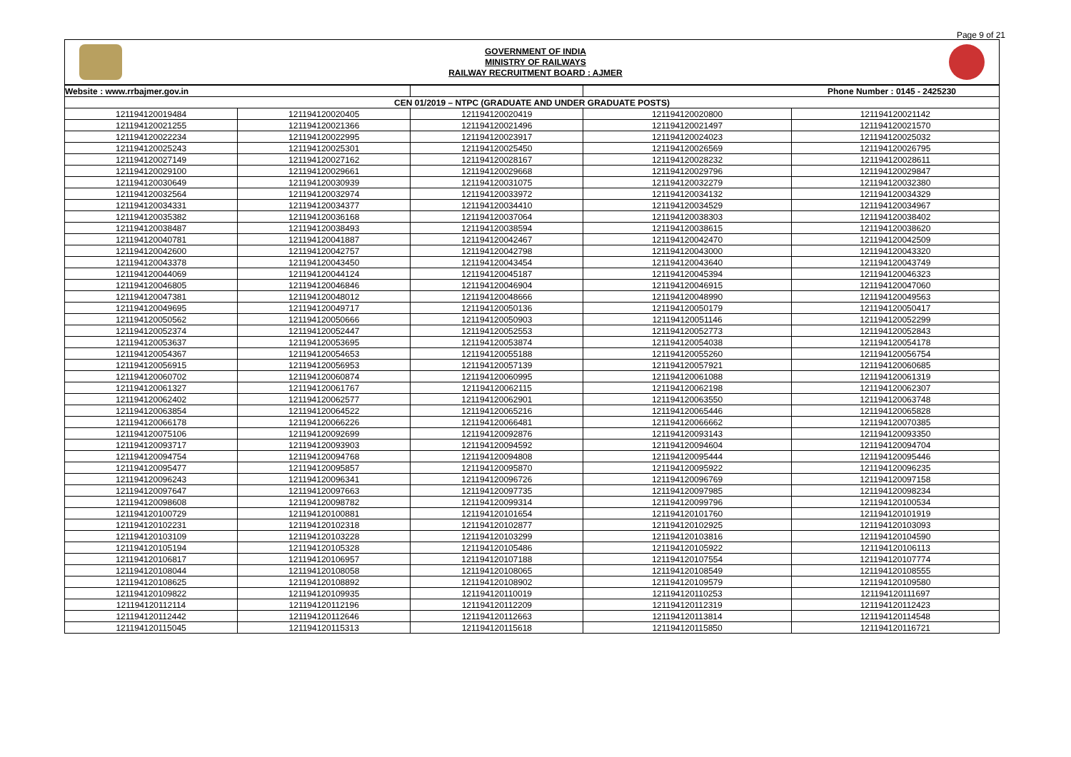Page 9 of 21
GOVERNMENT OF INDIA
MINISTRY OF RAILWAYS
RAILWAY RECRUITMENT BOARD : AJMER
| Website : www.rrbajmer.gov.in | | | Phone Number : 0145 - 2425230 | |
| --- | --- | --- | --- | --- |
| CEN 01/2019 – NTPC (GRADUATE AND UNDER GRADUATE POSTS) | | | | |
| 121194120019484 | 121194120020405 | 121194120020419 | 121194120020800 | 121194120021142 |
| 121194120021255 | 121194120021366 | 121194120021496 | 121194120021497 | 121194120021570 |
| 121194120022234 | 121194120022995 | 121194120023917 | 121194120024023 | 121194120025032 |
| 121194120025243 | 121194120025301 | 121194120025450 | 121194120026569 | 121194120026795 |
| 121194120027149 | 121194120027162 | 121194120028167 | 121194120028232 | 121194120028611 |
| 121194120029100 | 121194120029661 | 121194120029668 | 121194120029796 | 121194120029847 |
| 121194120030649 | 121194120030939 | 121194120031075 | 121194120032279 | 121194120032380 |
| 121194120032564 | 121194120032974 | 121194120033972 | 121194120034132 | 121194120034329 |
| 121194120034331 | 121194120034377 | 121194120034410 | 121194120034529 | 121194120034967 |
| 121194120035382 | 121194120036168 | 121194120037064 | 121194120038303 | 121194120038402 |
| 121194120038487 | 121194120038493 | 121194120038594 | 121194120038615 | 121194120038620 |
| 121194120040781 | 121194120041887 | 121194120042467 | 121194120042470 | 121194120042509 |
| 121194120042600 | 121194120042757 | 121194120042798 | 121194120043000 | 121194120043320 |
| 121194120043378 | 121194120043450 | 121194120043454 | 121194120043640 | 121194120043749 |
| 121194120044069 | 121194120044124 | 121194120045187 | 121194120045394 | 121194120046323 |
| 121194120046805 | 121194120046846 | 121194120046904 | 121194120046915 | 121194120047060 |
| 121194120047381 | 121194120048012 | 121194120048666 | 121194120048990 | 121194120049563 |
| 121194120049695 | 121194120049717 | 121194120050136 | 121194120050179 | 121194120050417 |
| 121194120050562 | 121194120050666 | 121194120050903 | 121194120051146 | 121194120052299 |
| 121194120052374 | 121194120052447 | 121194120052553 | 121194120052773 | 121194120052843 |
| 121194120053637 | 121194120053695 | 121194120053874 | 121194120054038 | 121194120054178 |
| 121194120054367 | 121194120054653 | 121194120055188 | 121194120055260 | 121194120056754 |
| 121194120056915 | 121194120056953 | 121194120057139 | 121194120057921 | 121194120060685 |
| 121194120060702 | 121194120060874 | 121194120060995 | 121194120061088 | 121194120061319 |
| 121194120061327 | 121194120061767 | 121194120062115 | 121194120062198 | 121194120062307 |
| 121194120062402 | 121194120062577 | 121194120062901 | 121194120063550 | 121194120063748 |
| 121194120063854 | 121194120064522 | 121194120065216 | 121194120065446 | 121194120065828 |
| 121194120066178 | 121194120066226 | 121194120066481 | 121194120066662 | 121194120070385 |
| 121194120075106 | 121194120092699 | 121194120092876 | 121194120093143 | 121194120093350 |
| 121194120093717 | 121194120093903 | 121194120094592 | 121194120094604 | 121194120094704 |
| 121194120094754 | 121194120094768 | 121194120094808 | 121194120095444 | 121194120095446 |
| 121194120095477 | 121194120095857 | 121194120095870 | 121194120095922 | 121194120096235 |
| 121194120096243 | 121194120096341 | 121194120096726 | 121194120096769 | 121194120097158 |
| 121194120097647 | 121194120097663 | 121194120097735 | 121194120097985 | 121194120098234 |
| 121194120098608 | 121194120098782 | 121194120099314 | 121194120099796 | 121194120100534 |
| 121194120100729 | 121194120100881 | 121194120101654 | 121194120101760 | 121194120101919 |
| 121194120102231 | 121194120102318 | 121194120102877 | 121194120102925 | 121194120103093 |
| 121194120103109 | 121194120103228 | 121194120103299 | 121194120103816 | 121194120104590 |
| 121194120105194 | 121194120105328 | 121194120105486 | 121194120105922 | 121194120106113 |
| 121194120106817 | 121194120106957 | 121194120107188 | 121194120107554 | 121194120107774 |
| 121194120108044 | 121194120108058 | 121194120108065 | 121194120108549 | 121194120108555 |
| 121194120108625 | 121194120108892 | 121194120108902 | 121194120109579 | 121194120109580 |
| 121194120109822 | 121194120109935 | 121194120110019 | 121194120110253 | 121194120111697 |
| 121194120112114 | 121194120112196 | 121194120112209 | 121194120112319 | 121194120112423 |
| 121194120112442 | 121194120112646 | 121194120112663 | 121194120113814 | 121194120114548 |
| 121194120115045 | 121194120115313 | 121194120115618 | 121194120115850 | 121194120116721 |